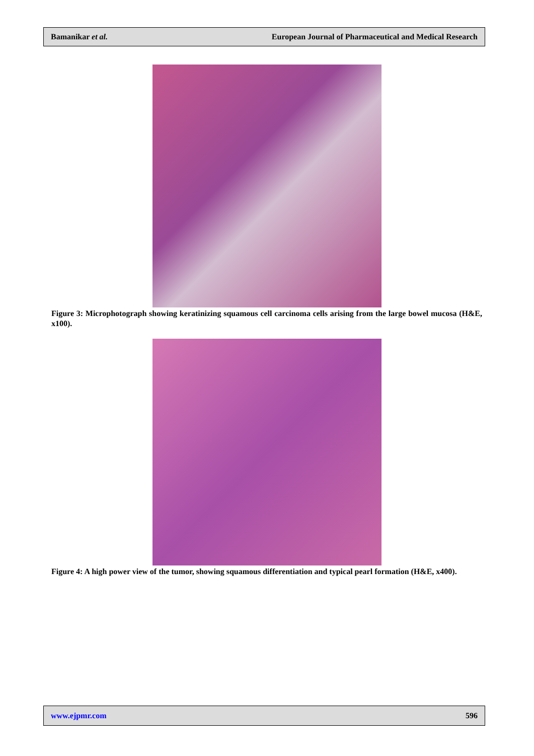Bamanikar et al. European Journal of Pharmaceutical and Medical Research
Figure 3: Microphotograph showing keratinizing squamous cell carcinoma cells arising from the large bowel mucosa (H&E, x100).
Figure 4: A high power view of the tumor, showing squamous differentiation and typical pearl formation (H&E, x400).
www.ejpmr.com 596